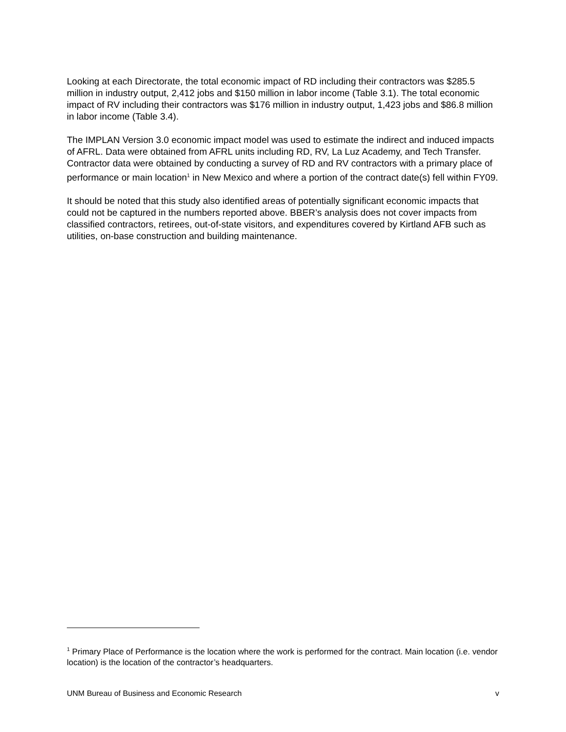Looking at each Directorate, the total economic impact of RD including their contractors was $285.5 million in industry output, 2,412 jobs and $150 million in labor income (Table 3.1). The total economic impact of RV including their contractors was $176 million in industry output, 1,423 jobs and $86.8 million in labor income (Table 3.4).
The IMPLAN Version 3.0 economic impact model was used to estimate the indirect and induced impacts of AFRL. Data were obtained from AFRL units including RD, RV, La Luz Academy, and Tech Transfer. Contractor data were obtained by conducting a survey of RD and RV contractors with a primary place of performance or main location<sup>1</sup> in New Mexico and where a portion of the contract date(s) fell within FY09.
It should be noted that this study also identified areas of potentially significant economic impacts that could not be captured in the numbers reported above. BBER’s analysis does not cover impacts from classified contractors, retirees, out-of-state visitors, and expenditures covered by Kirtland AFB such as utilities, on-base construction and building maintenance.
<sup>1</sup> Primary Place of Performance is the location where the work is performed for the contract. Main location (i.e. vendor location) is the location of the contractor’s headquarters.
UNM Bureau of Business and Economic Research v